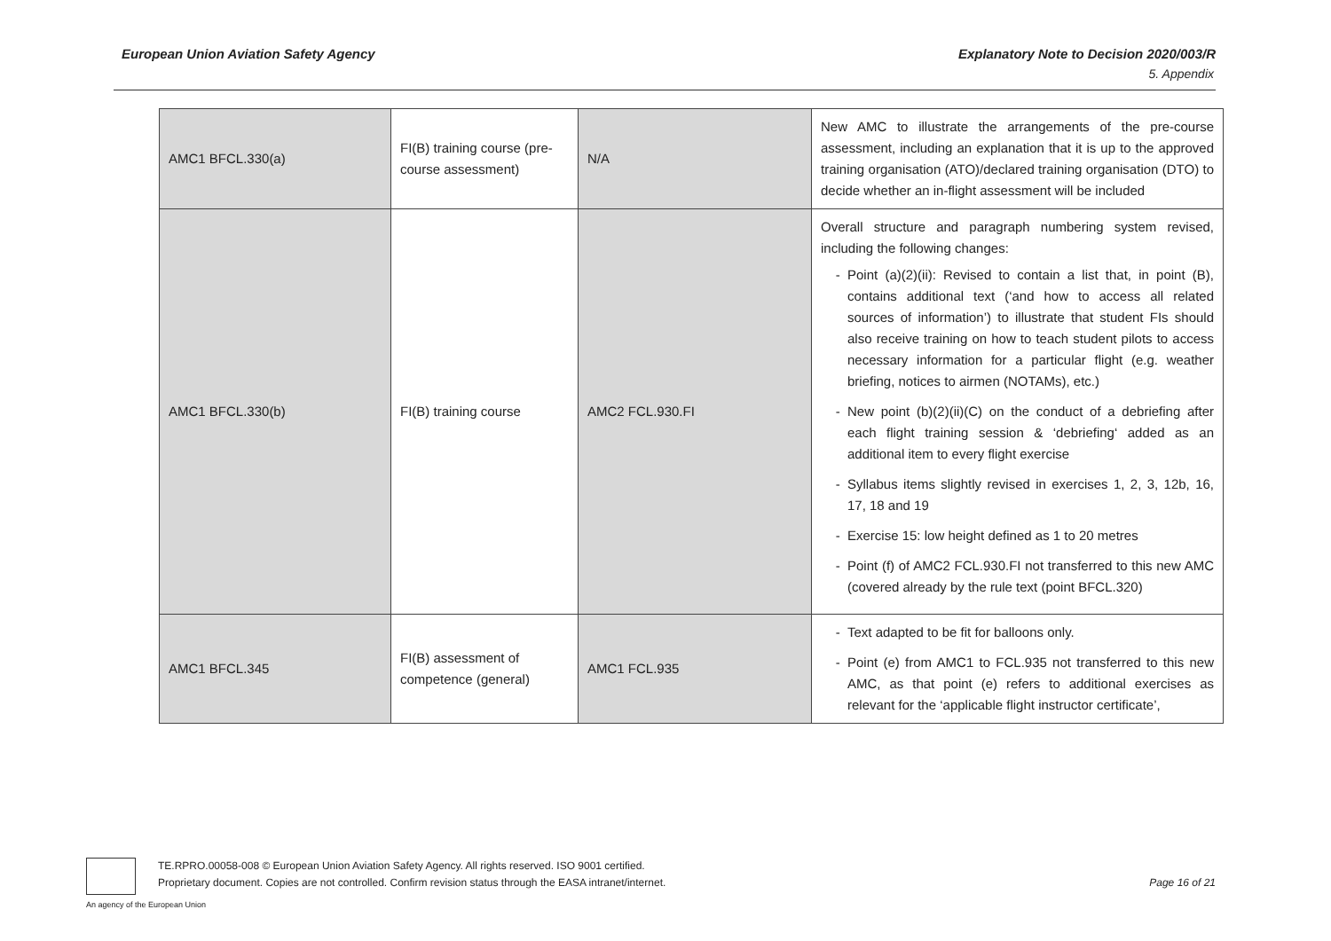European Union Aviation Safety Agency Explanatory Note to Decision 2020/003/R
5. Appendix
| AMC1 BFCL.330(a) | FI(B) training course (pre-course assessment) | N/A | New AMC to illustrate the arrangements of the pre-course assessment, including an explanation that it is up to the approved training organisation (ATO)/declared training organisation (DTO) to decide whether an in-flight assessment will be included |
| AMC1 BFCL.330(b) | FI(B) training course | AMC2 FCL.930.FI | Overall structure and paragraph numbering system revised, including the following changes: Point (a)(2)(ii): Revised to contain a list that, in point (B), contains additional text (‘and how to access all related sources of information’) to illustrate that student FIs should also receive training on how to teach student pilots to access necessary information for a particular flight (e.g. weather briefing, notices to airmen (NOTAMs), etc.) New point (b)(2)(ii)(C) on the conduct of a debriefing after each flight training session & ‘debriefing‘ added as an additional item to every flight exercise Syllabus items slightly revised in exercises 1, 2, 3, 12b, 16, 17, 18 and 19 Exercise 15: low height defined as 1 to 20 metres Point (f) of AMC2 FCL.930.FI not transferred to this new AMC (covered already by the rule text (point BFCL.320) |
| AMC1 BFCL.345 | FI(B) assessment of competence (general) | AMC1 FCL.935 | Text adapted to be fit for balloons only. Point (e) from AMC1 to FCL.935 not transferred to this new AMC, as that point (e) refers to additional exercises as relevant for the ‘applicable flight instructor certificate’, |
TE.RPRO.00058-008 © European Union Aviation Safety Agency. All rights reserved. ISO 9001 certified.
Proprietary document. Copies are not controlled. Confirm revision status through the EASA intranet/internet.
Page 16 of 21
An agency of the European Union